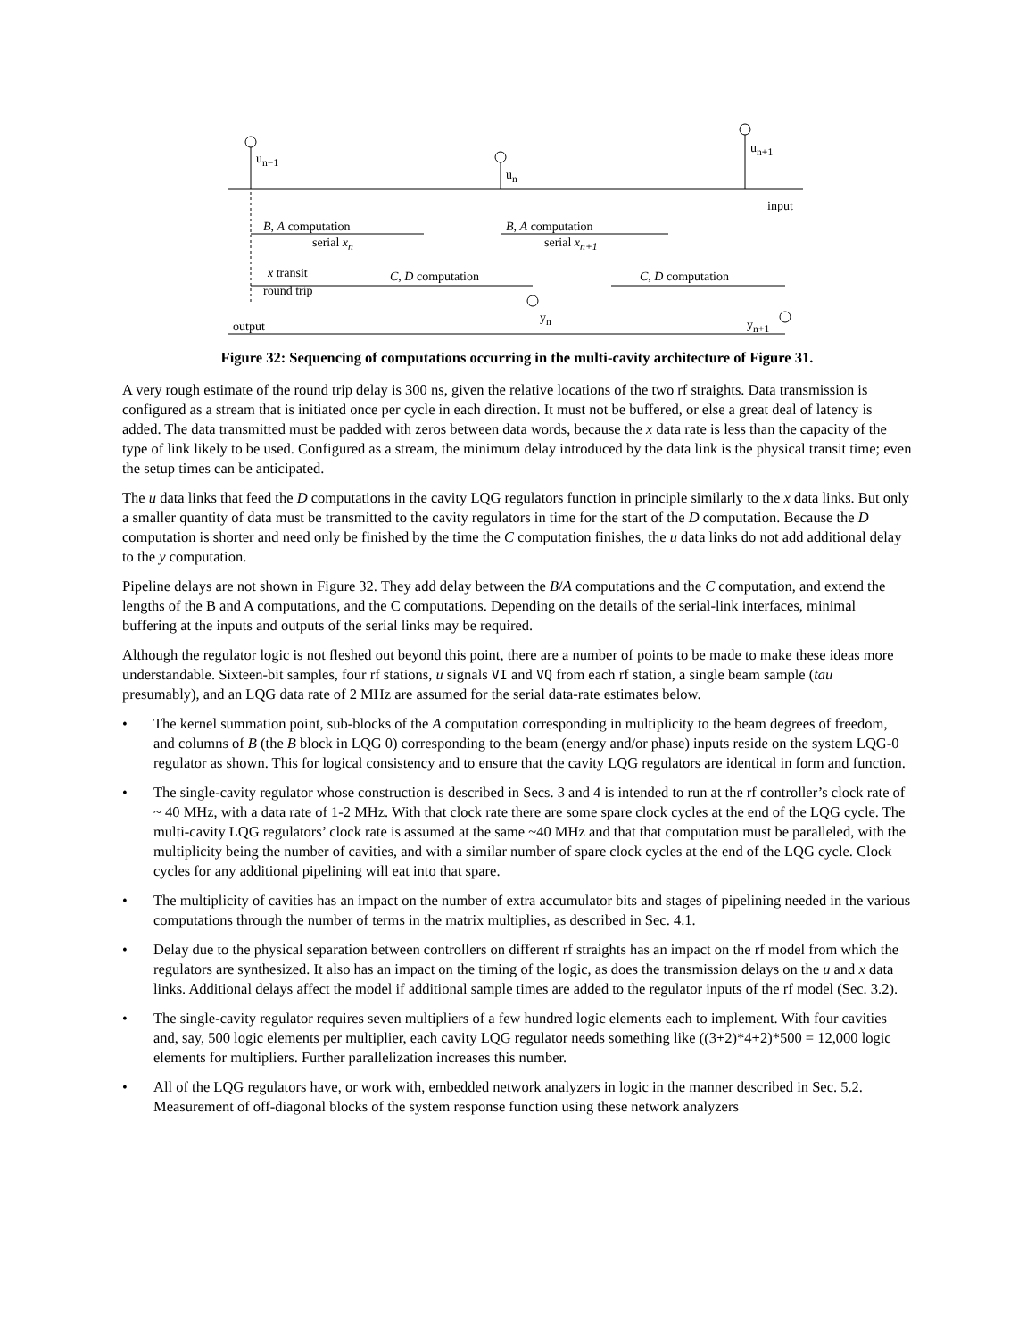u<sub>n−1</sub>
u<sub>n</sub>
u<sub>n+1</sub>
input
B, A computation
serial x<sub>n</sub>
B, A computation
serial x<sub>n+1</sub>
x transit
round trip
C, D computation C, D computation
y<sub>n</sub> y<sub>n+1</sub> output
Figure 32: Sequencing of computations occurring in the multi-cavity architecture of Figure 31.
A very rough estimate of the round trip delay is 300 ns, given the relative locations of the two rf straights. Data transmission is configured as a stream that is initiated once per cycle in each direction. It must not be buffered, or else a great deal of latency is added. The data transmitted must be padded with zeros between data words, because the x data rate is less than the capacity of the type of link likely to be used. Configured as a stream, the minimum delay introduced by the data link is the physical transit time; even the setup times can be anticipated.
The u data links that feed the D computations in the cavity LQG regulators function in principle similarly to the x data links. But only a smaller quantity of data must be transmitted to the cavity regulators in time for the start of the D computation. Because the D computation is shorter and need only be finished by the time the C computation finishes, the u data links do not add additional delay to the y computation.
Pipeline delays are not shown in Figure 32. They add delay between the B/A computations and the C computation, and extend the lengths of the B and A computations, and the C computations. Depending on the details of the serial-link interfaces, minimal buffering at the inputs and outputs of the serial links may be required.
Although the regulator logic is not fleshed out beyond this point, there are a number of points to be made to make these ideas more understandable. Sixteen-bit samples, four rf stations, u signals VI and VQ from each rf station, a single beam sample (tau presumably), and an LQG data rate of 2 MHz are assumed for the serial data-rate estimates below.
• The kernel summation point, sub-blocks of the A computation corresponding in multiplicity to the beam degrees of freedom, and columns of B (the B block in LQG 0) corresponding to the beam (energy and/or phase) inputs reside on the system LQG-0 regulator as shown. This for logical consistency and to ensure that the cavity LQG regulators are identical in form and function.
• The single-cavity regulator whose construction is described in Secs. 3 and 4 is intended to run at the rf controller’s clock rate of ~ 40 MHz, with a data rate of 1-2 MHz. With that clock rate there are some spare clock cycles at the end of the LQG cycle. The multi-cavity LQG regulators’ clock rate is assumed at the same ~40 MHz and that that computation must be paralleled, with the multiplicity being the number of cavities, and with a similar number of spare clock cycles at the end of the LQG cycle. Clock cycles for any additional pipelining will eat into that spare.
• The multiplicity of cavities has an impact on the number of extra accumulator bits and stages of pipelining needed in the various computations through the number of terms in the matrix multiplies, as described in Sec. 4.1.
• Delay due to the physical separation between controllers on different rf straights has an impact on the rf model from which the regulators are synthesized. It also has an impact on the timing of the logic, as does the transmission delays on the u and x data links. Additional delays affect the model if additional sample times are added to the regulator inputs of the rf model (Sec. 3.2).
• The single-cavity regulator requires seven multipliers of a few hundred logic elements each to implement. With four cavities and, say, 500 logic elements per multiplier, each cavity LQG regulator needs something like ((3+2)*4+2)*500 = 12,000 logic elements for multipliers. Further parallelization increases this number.
• All of the LQG regulators have, or work with, embedded network analyzers in logic in the manner described in Sec. 5.2. Measurement of off-diagonal blocks of the system response function using these network analyzers